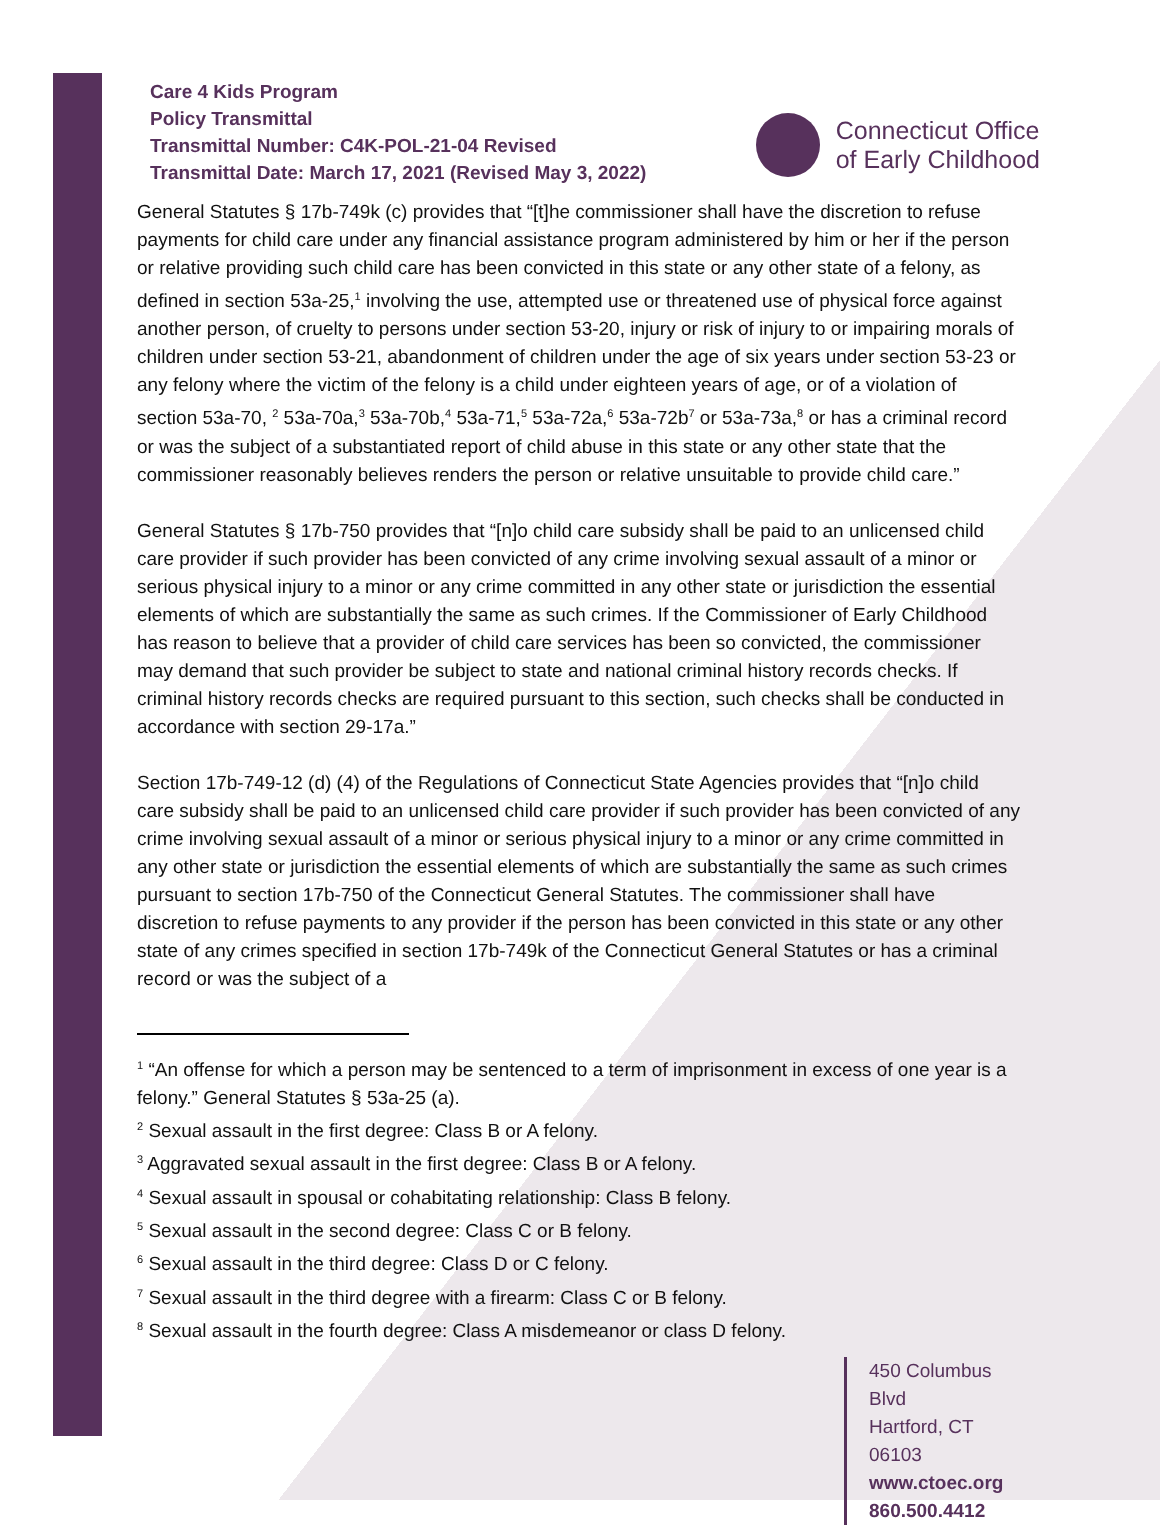Care 4 Kids Program
Policy Transmittal
Transmittal Number: C4K-POL-21-04 Revised
Transmittal Date: March 17, 2021 (Revised May 3, 2022)
Connecticut Office
of Early Childhood
General Statutes § 17b-749k (c) provides that “[t]he commissioner shall have the discretion to refuse payments for child care under any financial assistance program administered by him or her if the person or relative providing such child care has been convicted in this state or any other state of a felony, as defined in section 53a-25,<sup>1</sup> involving the use, attempted use or threatened use of physical force against another person, of cruelty to persons under section 53-20, injury or risk of injury to or impairing morals of children under section 53-21, abandonment of children under the age of six years under section 53-23 or any felony where the victim of the felony is a child under eighteen years of age, or of a violation of section 53a-70, <sup>2</sup> 53a-70a,<sup>3</sup> 53a-70b,<sup>4</sup> 53a-71,<sup>5</sup> 53a-72a,<sup>6</sup> 53a-72b<sup>7</sup> or 53a-73a,<sup>8</sup> or has a criminal record or was the subject of a substantiated report of child abuse in this state or any other state that the commissioner reasonably believes renders the person or relative unsuitable to provide child care.”
General Statutes § 17b-750 provides that “[n]o child care subsidy shall be paid to an unlicensed child care provider if such provider has been convicted of any crime involving sexual assault of a minor or serious physical injury to a minor or any crime committed in any other state or jurisdiction the essential elements of which are substantially the same as such crimes. If the Commissioner of Early Childhood has reason to believe that a provider of child care services has been so convicted, the commissioner may demand that such provider be subject to state and national criminal history records checks. If criminal history records checks are required pursuant to this section, such checks shall be conducted in accordance with section 29-17a.”
Section 17b-749-12 (d) (4) of the Regulations of Connecticut State Agencies provides that “[n]o child care subsidy shall be paid to an unlicensed child care provider if such provider has been convicted of any crime involving sexual assault of a minor or serious physical injury to a minor or any crime committed in any other state or jurisdiction the essential elements of which are substantially the same as such crimes pursuant to section 17b-750 of the Connecticut General Statutes. The commissioner shall have discretion to refuse payments to any provider if the person has been convicted in this state or any other state of any crimes specified in section 17b-749k of the Connecticut General Statutes or has a criminal record or was the subject of a
<sup>1</sup> “An offense for which a person may be sentenced to a term of imprisonment in excess of one year is a felony.” General Statutes § 53a-25 (a).
<sup>2</sup> Sexual assault in the first degree: Class B or A felony.
<sup>3</sup> Aggravated sexual assault in the first degree: Class B or A felony.
<sup>4</sup> Sexual assault in spousal or cohabitating relationship: Class B felony.
<sup>5</sup> Sexual assault in the second degree: Class C or B felony.
<sup>6</sup> Sexual assault in the third degree: Class D or C felony.
<sup>7</sup> Sexual assault in the third degree with a firearm: Class C or B felony.
<sup>8</sup> Sexual assault in the fourth degree: Class A misdemeanor or class D felony.
450 Columbus Blvd
Hartford, CT 06103
www.ctoec.org
860.500.4412